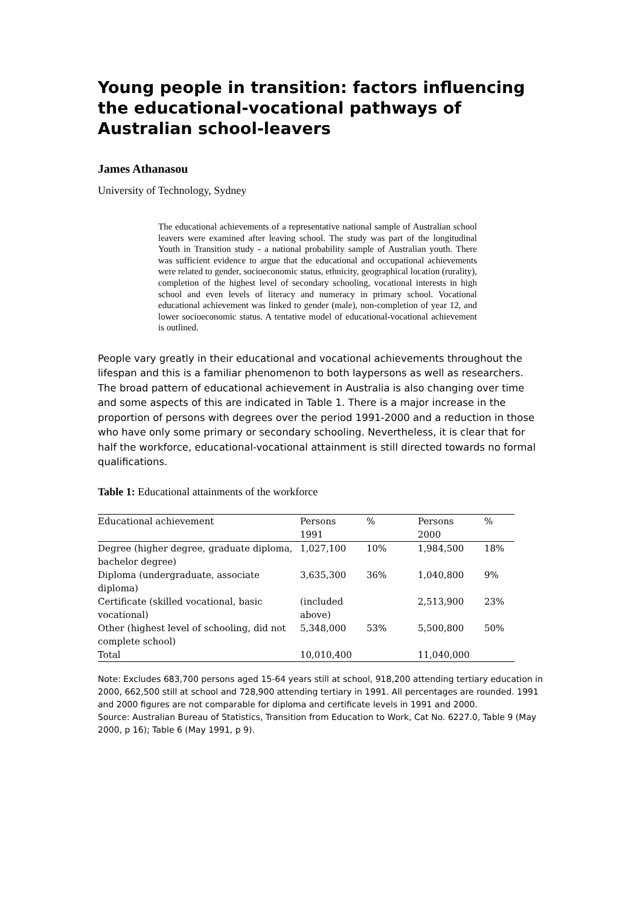Young people in transition: factors influencing the educational-vocational pathways of Australian school-leavers
James Athanasou
University of Technology, Sydney
The educational achievements of a representative national sample of Australian school leavers were examined after leaving school. The study was part of the longitudinal Youth in Transition study - a national probability sample of Australian youth. There was sufficient evidence to argue that the educational and occupational achievements were related to gender, socioeconomic status, ethnicity, geographical location (rurality), completion of the highest level of secondary schooling, vocational interests in high school and even levels of literacy and numeracy in primary school. Vocational educational achievement was linked to gender (male), non-completion of year 12, and lower socioeconomic status. A tentative model of educational-vocational achievement is outlined.
People vary greatly in their educational and vocational achievements throughout the lifespan and this is a familiar phenomenon to both laypersons as well as researchers. The broad pattern of educational achievement in Australia is also changing over time and some aspects of this are indicated in Table 1. There is a major increase in the proportion of persons with degrees over the period 1991-2000 and a reduction in those who have only some primary or secondary schooling. Nevertheless, it is clear that for half the workforce, educational-vocational attainment is still directed towards no formal qualifications.
Table 1: Educational attainments of the workforce
| Educational achievement | Persons 1991 | % | Persons 2000 | % |
| --- | --- | --- | --- | --- |
| Degree (higher degree, graduate diploma, bachelor degree) | 1,027,100 | 10% | 1,984,500 | 18% |
| Diploma (undergraduate, associate diploma) | 3,635,300 | 36% | 1,040,800 | 9% |
| Certificate (skilled vocational, basic vocational) | (included above) | | 2,513,900 | 23% |
| Other (highest level of schooling, did not complete school) | 5,348,000 | 53% | 5,500,800 | 50% |
| Total | 10,010,400 | | 11,040,000 | |
Note: Excludes 683,700 persons aged 15-64 years still at school, 918,200 attending tertiary education in 2000, 662,500 still at school and 728,900 attending tertiary in 1991. All percentages are rounded. 1991 and 2000 figures are not comparable for diploma and certificate levels in 1991 and 2000.
Source: Australian Bureau of Statistics, Transition from Education to Work, Cat No. 6227.0, Table 9 (May 2000, p 16); Table 6 (May 1991, p 9).